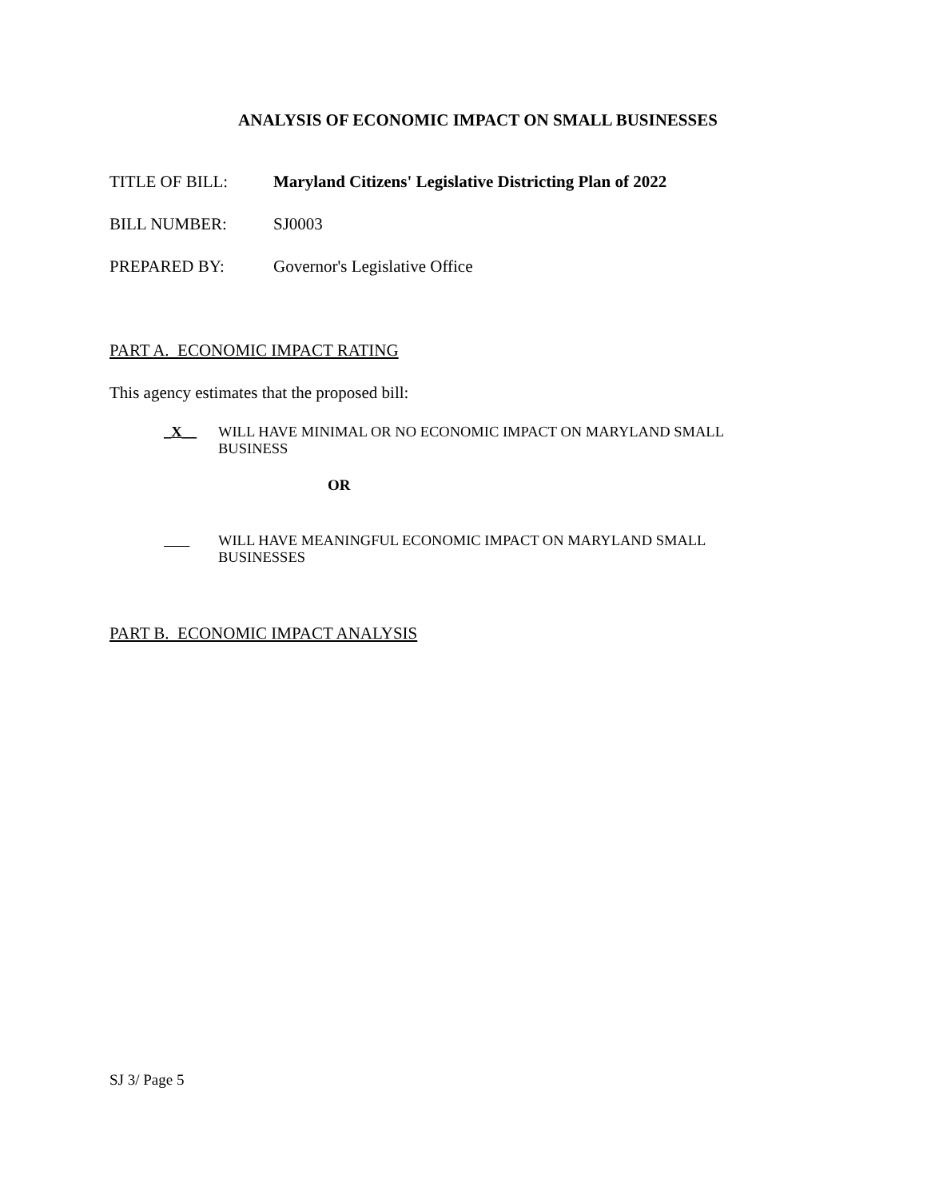ANALYSIS OF ECONOMIC IMPACT ON SMALL BUSINESSES
TITLE OF BILL: Maryland Citizens' Legislative Districting Plan of 2022
BILL NUMBER: SJ0003
PREPARED BY: Governor's Legislative Office
PART A. ECONOMIC IMPACT RATING
This agency estimates that the proposed bill:
_X__ WILL HAVE MINIMAL OR NO ECONOMIC IMPACT ON MARYLAND SMALL
BUSINESS
OR
WILL HAVE MEANINGFUL ECONOMIC IMPACT ON MARYLAND SMALL
BUSINESSES
PART B. ECONOMIC IMPACT ANALYSIS
SJ 3/ Page 5